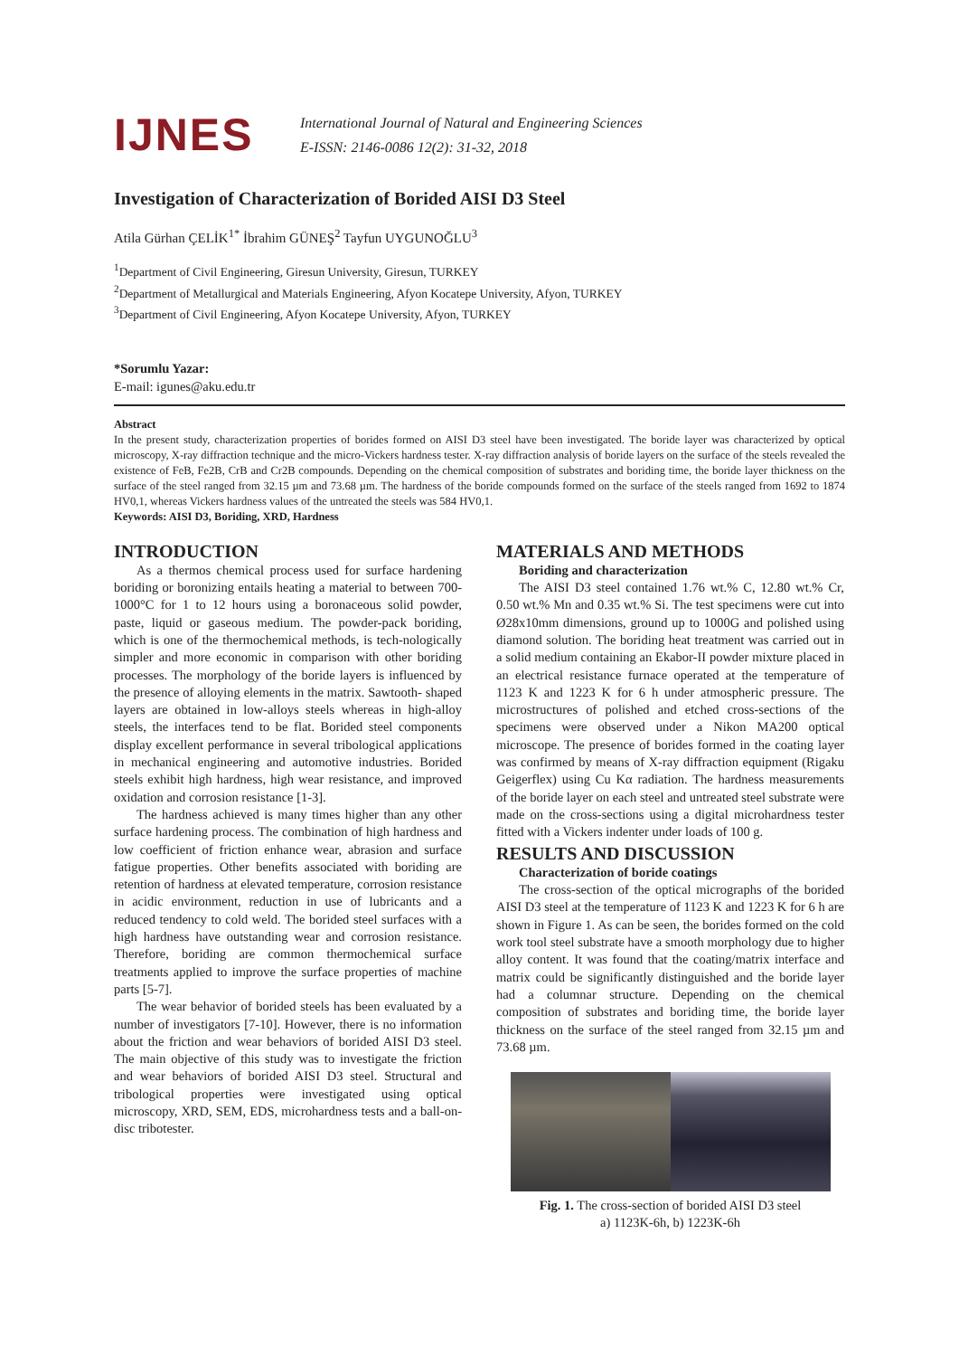IJNES
International Journal of Natural and Engineering Sciences
E-ISSN: 2146-0086 12(2): 31-32, 2018
Investigation of Characterization of Borided AISI D3 Steel
Atila Gürhan ÇELİK<sup>1*</sup> İbrahim GÜNEŞ<sup>2</sup> Tayfun UYGUNOĞLU<sup>3</sup>
<sup>1</sup> Department of Civil Engineering, Giresun University, Giresun, TURKEY
<sup>2</sup> Department of Metallurgical and Materials Engineering, Afyon Kocatepe University, Afyon, TURKEY
<sup>3</sup> Department of Civil Engineering, Afyon Kocatepe University, Afyon, TURKEY
*Sorumlu Yazar:
E-mail: igunes@aku.edu.tr
Abstract
In the present study, characterization properties of borides formed on AISI D3 steel have been investigated. The boride layer was characterized by optical microscopy, X-ray diffraction technique and the micro-Vickers hardness tester. X-ray diffraction analysis of boride layers on the surface of the steels revealed the existence of FeB, Fe2B, CrB and Cr2B compounds. Depending on the chemical composition of substrates and boriding time, the boride layer thickness on the surface of the steel ranged from 32.15 µm and 73.68 µm. The hardness of the boride compounds formed on the surface of the steels ranged from 1692 to 1874 HV0,1, whereas Vickers hardness values of the untreated the steels was 584 HV0,1.
Keywords: AISI D3, Boriding, XRD, Hardness
INTRODUCTION
As a thermos chemical process used for surface hardening boriding or boronizing entails heating a material to between 700-1000°C for 1 to 12 hours using a boronaceous solid powder, paste, liquid or gaseous medium. The powder-pack boriding, which is one of the thermochemical methods, is tech-nologically simpler and more economic in comparison with other boriding processes. The morphology of the boride layers is influenced by the presence of alloying elements in the matrix. Sawtooth- shaped layers are obtained in low-alloys steels whereas in high-alloy steels, the interfaces tend to be flat. Borided steel components display excellent performance in several tribological applications in mechanical engineering and automotive industries. Borided steels exhibit high hardness, high wear resistance, and improved oxidation and corrosion resistance [1-3].
The hardness achieved is many times higher than any other surface hardening process. The combination of high hardness and low coefficient of friction enhance wear, abrasion and surface fatigue properties. Other benefits associated with boriding are retention of hardness at elevated temperature, corrosion resistance in acidic environment, reduction in use of lubricants and a reduced tendency to cold weld. The borided steel surfaces with a high hardness have outstanding wear and corrosion resistance. Therefore, boriding are common thermochemical surface treatments applied to improve the surface properties of machine parts [5-7].
The wear behavior of borided steels has been evaluated by a number of investigators [7-10]. However, there is no information about the friction and wear behaviors of borided AISI D3 steel. The main objective of this study was to investigate the friction and wear behaviors of borided AISI D3 steel. Structural and tribological properties were investigated using optical microscopy, XRD, SEM, EDS, microhardness tests and a ball-on-disc tribotester.
MATERIALS AND METHODS
Boriding and characterization
The AISI D3 steel contained 1.76 wt.% C, 12.80 wt.% Cr, 0.50 wt.% Mn and 0.35 wt.% Si. The test specimens were cut into Ø28x10mm dimensions, ground up to 1000G and polished using diamond solution. The boriding heat treatment was carried out in a solid medium containing an Ekabor-II powder mixture placed in an electrical resistance furnace operated at the temperature of 1123 K and 1223 K for 6 h under atmospheric pressure. The microstructures of polished and etched cross-sections of the specimens were observed under a Nikon MA200 optical microscope. The presence of borides formed in the coating layer was confirmed by means of X-ray diffraction equipment (Rigaku Geigerflex) using Cu Kα radiation. The hardness measurements of the boride layer on each steel and untreated steel substrate were made on the cross-sections using a digital microhardness tester fitted with a Vickers indenter under loads of 100 g.
RESULTS AND DISCUSSION
Characterization of boride coatings
The cross-section of the optical micrographs of the borided AISI D3 steel at the temperature of 1123 K and 1223 K for 6 h are shown in Figure 1. As can be seen, the borides formed on the cold work tool steel substrate have a smooth morphology due to higher alloy content. It was found that the coating/matrix interface and matrix could be significantly distinguished and the boride layer had a columnar structure. Depending on the chemical composition of substrates and boriding time, the boride layer thickness on the surface of the steel ranged from 32.15 µm and 73.68 µm.
Fig. 1. The cross-section of borided AISI D3 steel
a) 1123K-6h, b) 1223K-6h